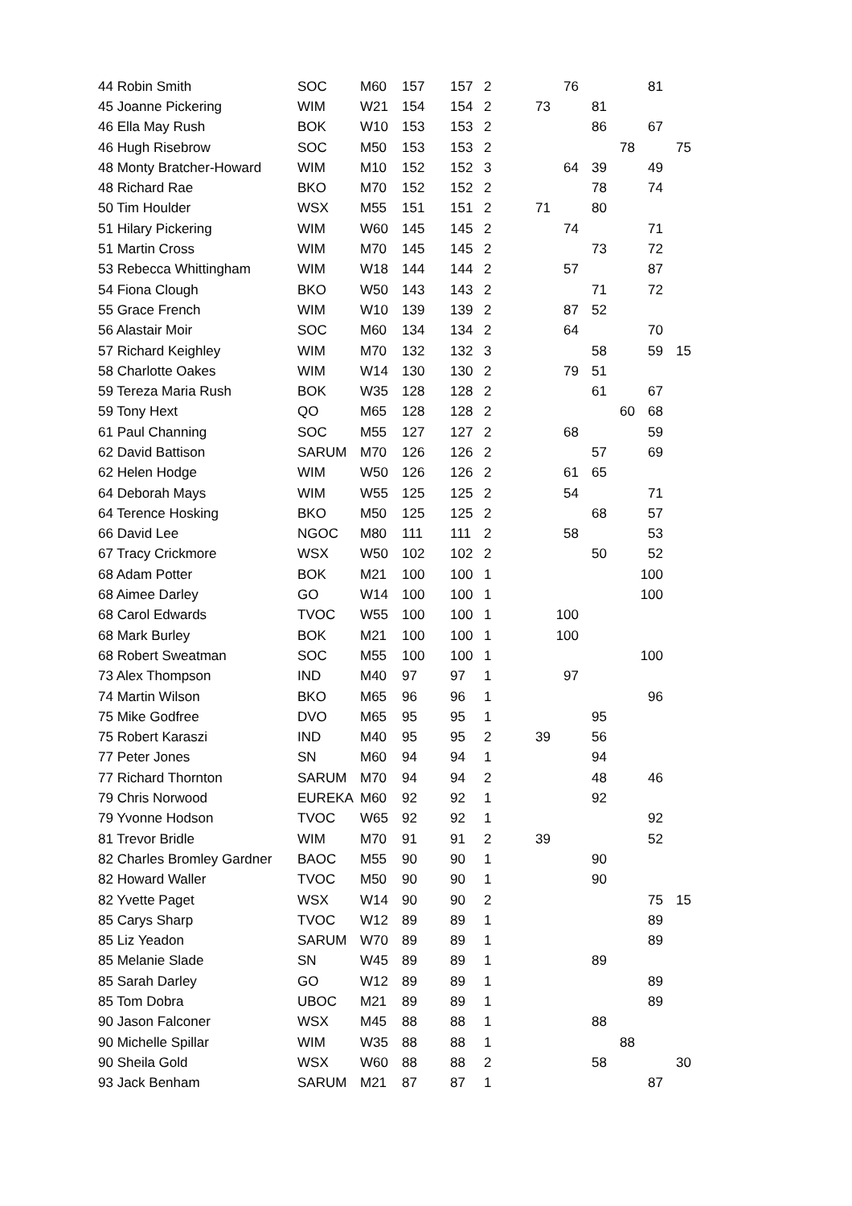| 44 Robin Smith | SOC | M60 | 157 | 157 | 2 | | 76 | | | 81 | |
| 45 Joanne Pickering | WIM | W21 | 154 | 154 | 2 | 73 | | 81 | | | |
| 46 Ella May Rush | BOK | W10 | 153 | 153 | 2 | | | 86 | | 67 | |
| 46 Hugh Risebrow | SOC | M50 | 153 | 153 | 2 | | | | 78 | | 75 |
| 48 Monty Bratcher-Howard | WIM | M10 | 152 | 152 | 3 | | 64 | 39 | | 49 | |
| 48 Richard Rae | BKO | M70 | 152 | 152 | 2 | | | 78 | | 74 | |
| 50 Tim Houlder | WSX | M55 | 151 | 151 | 2 | 71 | | 80 | | | |
| 51 Hilary Pickering | WIM | W60 | 145 | 145 | 2 | | 74 | | | 71 | |
| 51 Martin Cross | WIM | M70 | 145 | 145 | 2 | | | 73 | | 72 | |
| 53 Rebecca Whittingham | WIM | W18 | 144 | 144 | 2 | | 57 | | | 87 | |
| 54 Fiona Clough | BKO | W50 | 143 | 143 | 2 | | | 71 | | 72 | |
| 55 Grace French | WIM | W10 | 139 | 139 | 2 | | 87 | 52 | | | |
| 56 Alastair Moir | SOC | M60 | 134 | 134 | 2 | | 64 | | | 70 | |
| 57 Richard Keighley | WIM | M70 | 132 | 132 | 3 | | | 58 | | 59 | 15 |
| 58 Charlotte Oakes | WIM | W14 | 130 | 130 | 2 | | 79 | 51 | | | |
| 59 Tereza Maria Rush | BOK | W35 | 128 | 128 | 2 | | | 61 | | 67 | |
| 59 Tony Hext | QO | M65 | 128 | 128 | 2 | | | | 60 | 68 | |
| 61 Paul Channing | SOC | M55 | 127 | 127 | 2 | | 68 | | | 59 | |
| 62 David Battison | SARUM | M70 | 126 | 126 | 2 | | | 57 | | 69 | |
| 62 Helen Hodge | WIM | W50 | 126 | 126 | 2 | | 61 | 65 | | | |
| 64 Deborah Mays | WIM | W55 | 125 | 125 | 2 | | 54 | | | 71 | |
| 64 Terence Hosking | BKO | M50 | 125 | 125 | 2 | | | 68 | | 57 | |
| 66 David Lee | NGOC | M80 | 111 | 111 | 2 | | 58 | | | 53 | |
| 67 Tracy Crickmore | WSX | W50 | 102 | 102 | 2 | | | 50 | | 52 | |
| 68 Adam Potter | BOK | M21 | 100 | 100 | 1 | | | | | 100 | |
| 68 Aimee Darley | GO | W14 | 100 | 100 | 1 | | | | | 100 | |
| 68 Carol Edwards | TVOC | W55 | 100 | 100 | 1 | | 100 | | | | |
| 68 Mark Burley | BOK | M21 | 100 | 100 | 1 | | 100 | | | | |
| 68 Robert Sweatman | SOC | M55 | 100 | 100 | 1 | | | | | 100 | |
| 73 Alex Thompson | IND | M40 | 97 | 97 | 1 | | 97 | | | | |
| 74 Martin Wilson | BKO | M65 | 96 | 96 | 1 | | | | | 96 | |
| 75 Mike Godfree | DVO | M65 | 95 | 95 | 1 | | | 95 | | | |
| 75 Robert Karaszi | IND | M40 | 95 | 95 | 2 | 39 | | 56 | | | |
| 77 Peter Jones | SN | M60 | 94 | 94 | 1 | | | 94 | | | |
| 77 Richard Thornton | SARUM | M70 | 94 | 94 | 2 | | | 48 | | 46 | |
| 79 Chris Norwood | EUREKA | M60 | 92 | 92 | 1 | | | 92 | | | |
| 79 Yvonne Hodson | TVOC | W65 | 92 | 92 | 1 | | | | | 92 | |
| 81 Trevor Bridle | WIM | M70 | 91 | 91 | 2 | 39 | | | | 52 | |
| 82 Charles Bromley Gardner | BAOC | M55 | 90 | 90 | 1 | | | 90 | | | |
| 82 Howard Waller | TVOC | M50 | 90 | 90 | 1 | | | 90 | | | |
| 82 Yvette Paget | WSX | W14 | 90 | 90 | 2 | | | | | 75 | 15 |
| 85 Carys Sharp | TVOC | W12 | 89 | 89 | 1 | | | | | 89 | |
| 85 Liz Yeadon | SARUM | W70 | 89 | 89 | 1 | | | | | 89 | |
| 85 Melanie Slade | SN | W45 | 89 | 89 | 1 | | | 89 | | | |
| 85 Sarah Darley | GO | W12 | 89 | 89 | 1 | | | | | 89 | |
| 85 Tom Dobra | UBOC | M21 | 89 | 89 | 1 | | | | | 89 | |
| 90 Jason Falconer | WSX | M45 | 88 | 88 | 1 | | | 88 | | | |
| 90 Michelle Spillar | WIM | W35 | 88 | 88 | 1 | | | | 88 | | |
| 90 Sheila Gold | WSX | W60 | 88 | 88 | 2 | | | 58 | | | 30 |
| 93 Jack Benham | SARUM | M21 | 87 | 87 | 1 | | | | | 87 | |